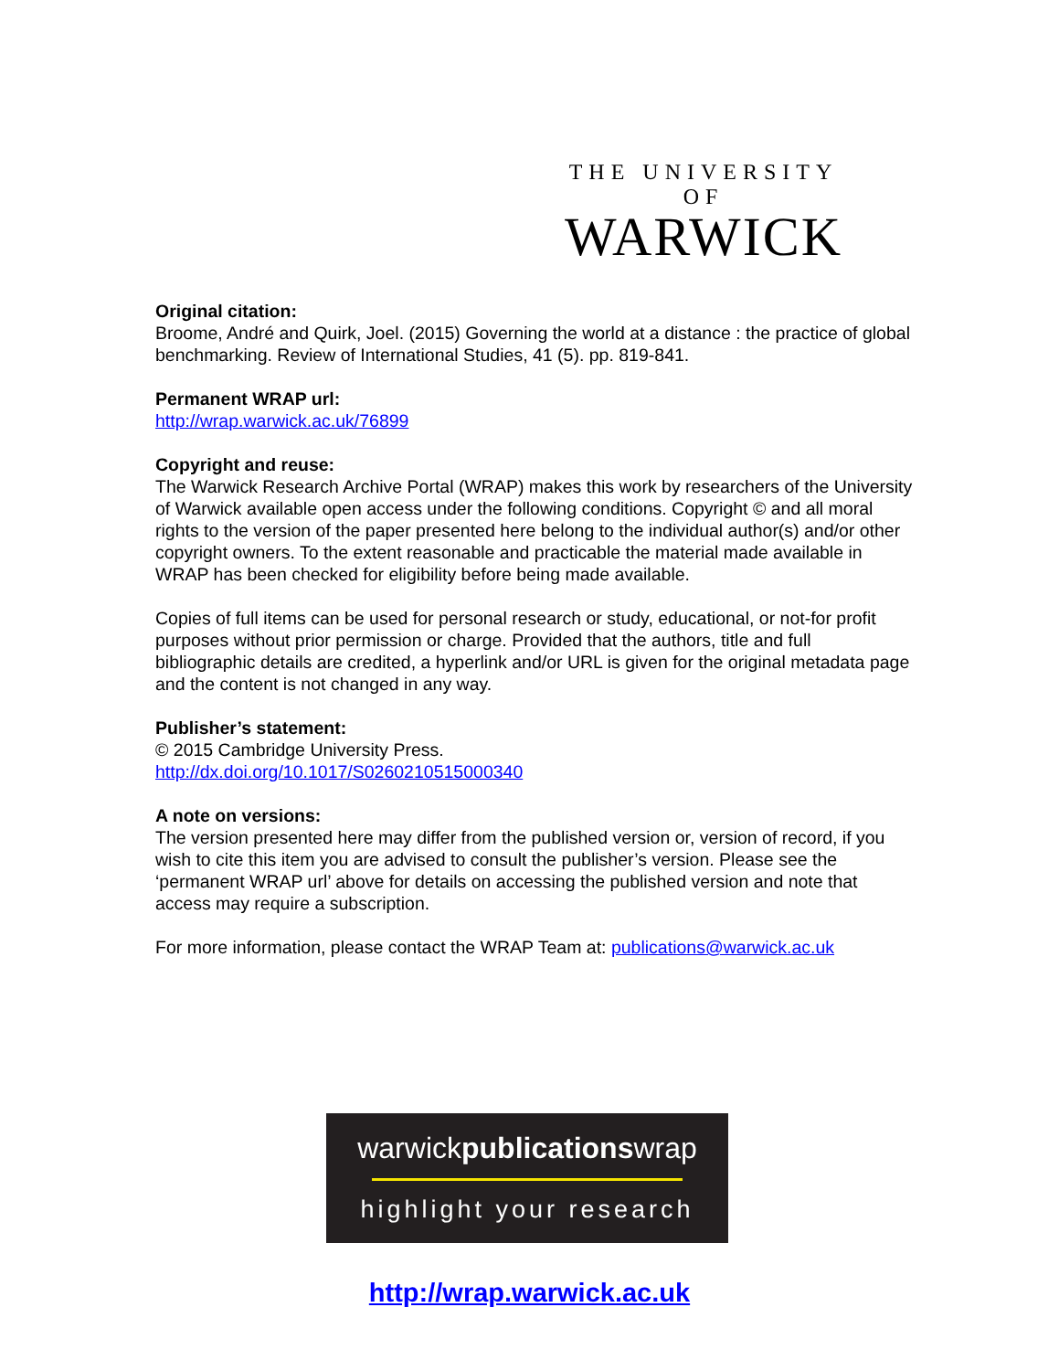THE UNIVERSITY OF
WARWICK
Original citation:
Broome, André and Quirk, Joel. (2015) Governing the world at a distance : the practice of global benchmarking. Review of International Studies, 41 (5). pp. 819-841.
Permanent WRAP url:
http://wrap.warwick.ac.uk/76899
Copyright and reuse:
The Warwick Research Archive Portal (WRAP) makes this work by researchers of the University of Warwick available open access under the following conditions. Copyright © and all moral rights to the version of the paper presented here belong to the individual author(s) and/or other copyright owners. To the extent reasonable and practicable the material made available in WRAP has been checked for eligibility before being made available.
Copies of full items can be used for personal research or study, educational, or not-for profit purposes without prior permission or charge. Provided that the authors, title and full bibliographic details are credited, a hyperlink and/or URL is given for the original metadata page and the content is not changed in any way.
Publisher’s statement:
© 2015 Cambridge University Press.
http://dx.doi.org/10.1017/S0260210515000340
A note on versions:
The version presented here may differ from the published version or, version of record, if you wish to cite this item you are advised to consult the publisher’s version. Please see the ‘permanent WRAP url’ above for details on accessing the published version and note that access may require a subscription.
For more information, please contact the WRAP Team at: publications@warwick.ac.uk
warwickpublicationswrap
highlight your research
http://wrap.warwick.ac.uk